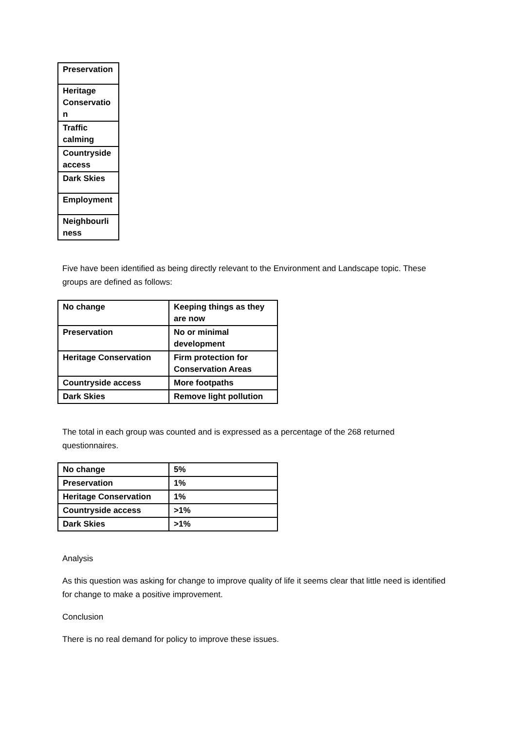| Preservation |
| Heritage Conservatio n |
| Traffic calming |
| Countryside access |
| Dark Skies |
| Employment |
| Neighbourli ness |
Five have been identified as being directly relevant to the Environment and Landscape topic. These groups are defined as follows:
| No change | Keeping things as they are now |
| Preservation | No or minimal development |
| Heritage Conservation | Firm protection for Conservation Areas |
| Countryside access | More footpaths |
| Dark Skies | Remove light pollution |
The total in each group was counted and is expressed as a percentage of the 268 returned questionnaires.
| No change | 5% |
| Preservation | 1% |
| Heritage Conservation | 1% |
| Countryside access | >1% |
| Dark Skies | >1% |
Analysis
As this question was asking for change to improve quality of life it seems clear that little need is identified for change to make a positive improvement.
Conclusion
There is no real demand for policy to improve these issues.